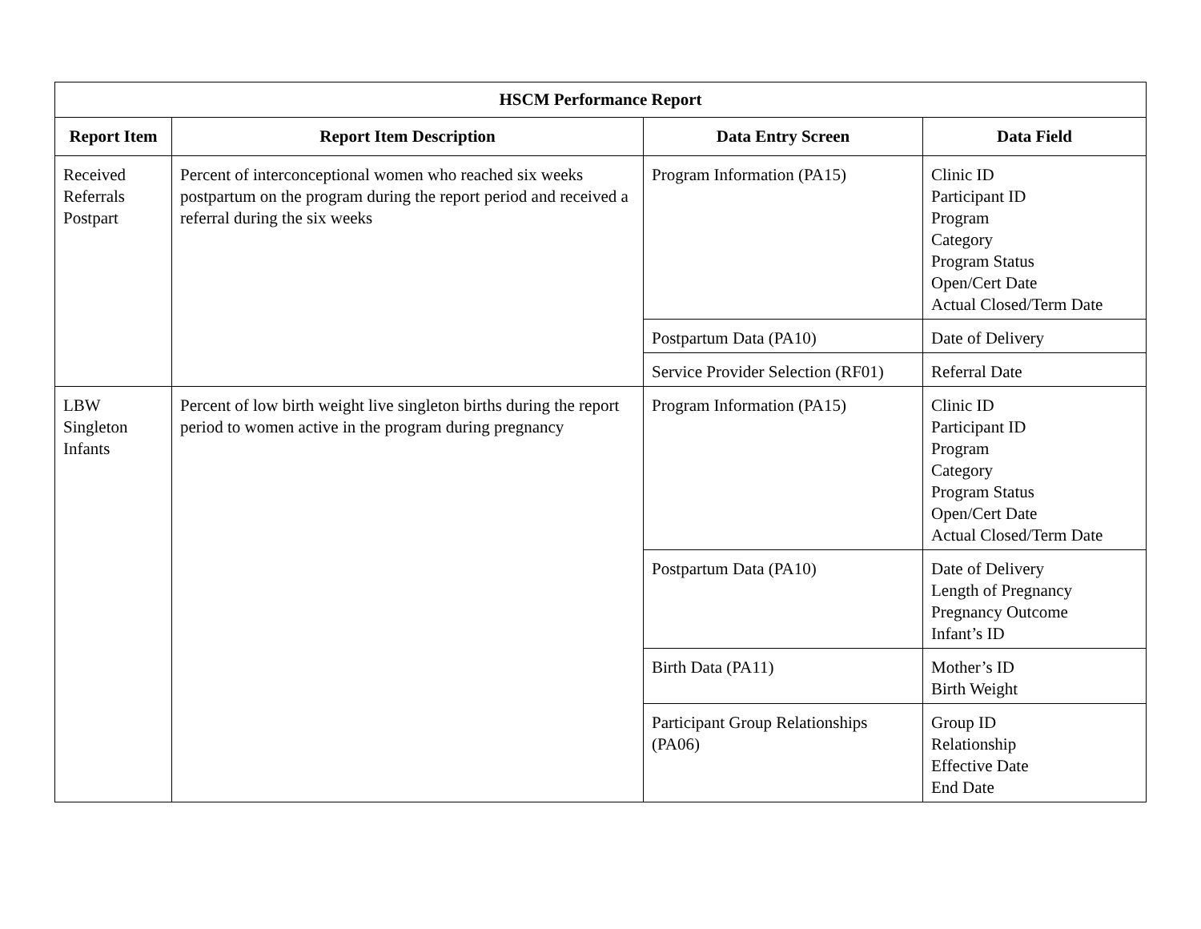| HSCM Performance Report | | | |
| --- | --- | --- | --- |
| Report Item | Report Item Description | Data Entry Screen | Data Field |
| Received Referrals Postpart | Percent of interconceptional women who reached six weeks postpartum on the program during the report period and received a referral during the six weeks | Program Information (PA15) | Clinic ID Participant ID Program Category Program Status Open/Cert Date Actual Closed/Term Date |
| | | Postpartum Data (PA10) | Date of Delivery |
| | | Service Provider Selection (RF01) | Referral Date |
| LBW Singleton Infants | Percent of low birth weight live singleton births during the report period to women active in the program during pregnancy | Program Information (PA15) | Clinic ID Participant ID Program Category Program Status Open/Cert Date Actual Closed/Term Date |
| | | Postpartum Data (PA10) | Date of Delivery Length of Pregnancy Pregnancy Outcome Infant’s ID |
| | | Birth Data (PA11) | Mother’s ID Birth Weight |
| | | Participant Group Relationships (PA06) | Group ID Relationship Effective Date End Date |